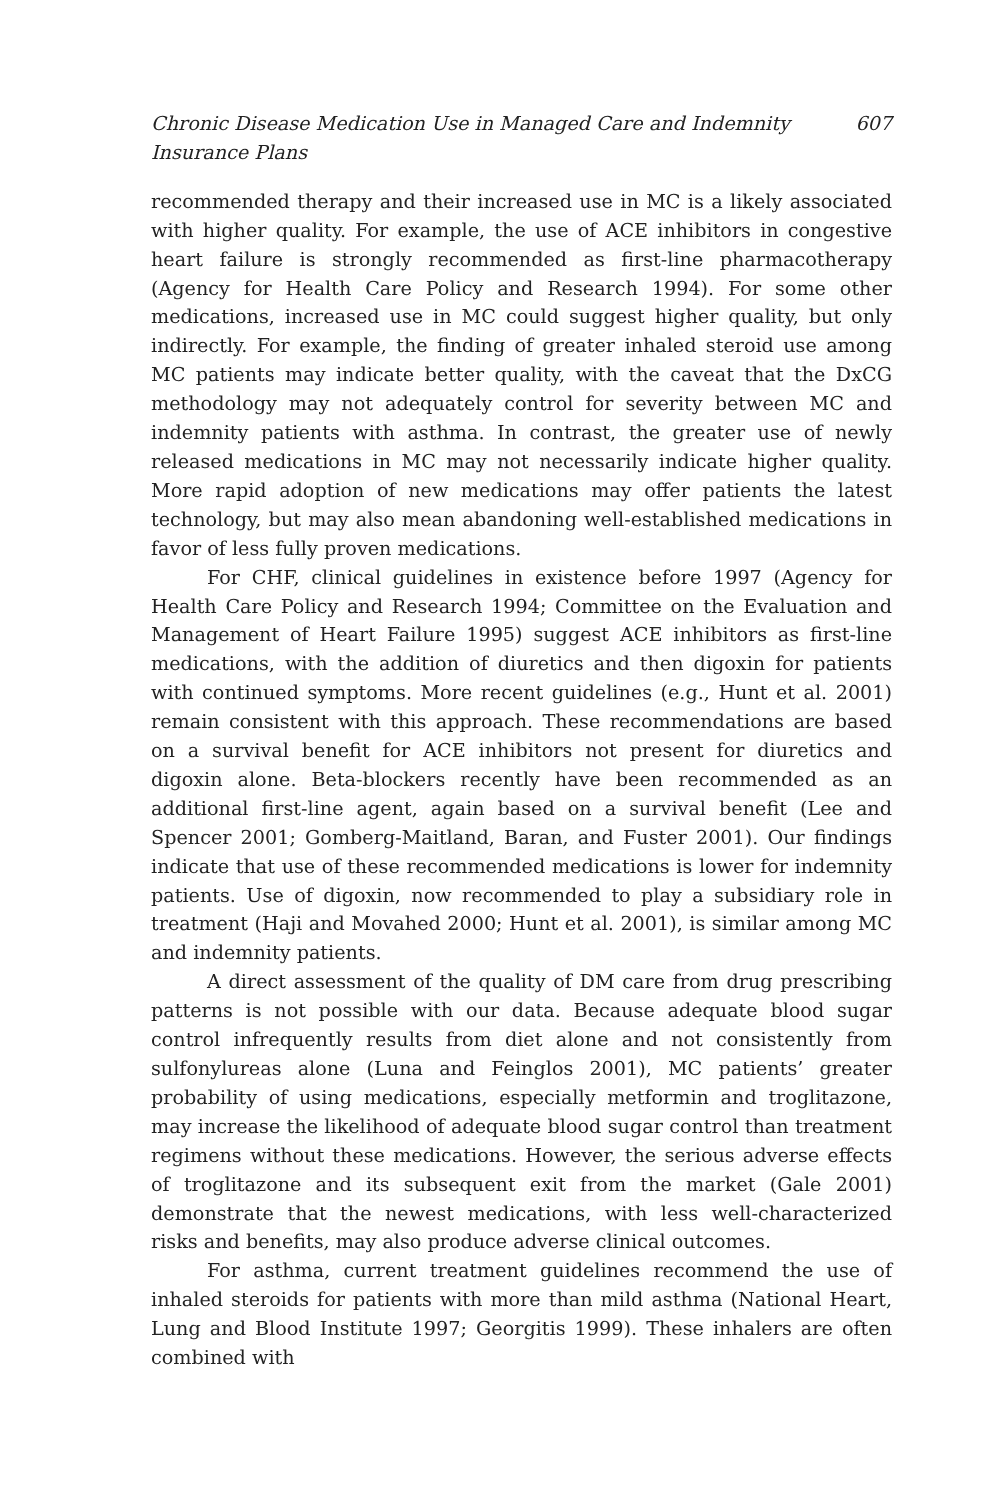Chronic Disease Medication Use in Managed Care and Indemnity Insurance Plans 607
recommended therapy and their increased use in MC is a likely associated with higher quality. For example, the use of ACE inhibitors in congestive heart failure is strongly recommended as first-line pharmacotherapy (Agency for Health Care Policy and Research 1994). For some other medications, increased use in MC could suggest higher quality, but only indirectly. For example, the finding of greater inhaled steroid use among MC patients may indicate better quality, with the caveat that the DxCG methodology may not adequately control for severity between MC and indemnity patients with asthma. In contrast, the greater use of newly released medications in MC may not necessarily indicate higher quality. More rapid adoption of new medications may offer patients the latest technology, but may also mean abandoning well-established medications in favor of less fully proven medications.
For CHF, clinical guidelines in existence before 1997 (Agency for Health Care Policy and Research 1994; Committee on the Evaluation and Management of Heart Failure 1995) suggest ACE inhibitors as first-line medications, with the addition of diuretics and then digoxin for patients with continued symptoms. More recent guidelines (e.g., Hunt et al. 2001) remain consistent with this approach. These recommendations are based on a survival benefit for ACE inhibitors not present for diuretics and digoxin alone. Beta-blockers recently have been recommended as an additional first-line agent, again based on a survival benefit (Lee and Spencer 2001; Gomberg-Maitland, Baran, and Fuster 2001). Our findings indicate that use of these recommended medications is lower for indemnity patients. Use of digoxin, now recommended to play a subsidiary role in treatment (Haji and Movahed 2000; Hunt et al. 2001), is similar among MC and indemnity patients.
A direct assessment of the quality of DM care from drug prescribing patterns is not possible with our data. Because adequate blood sugar control infrequently results from diet alone and not consistently from sulfonylureas alone (Luna and Feinglos 2001), MC patients’ greater probability of using medications, especially metformin and troglitazone, may increase the likelihood of adequate blood sugar control than treatment regimens without these medications. However, the serious adverse effects of troglitazone and its subsequent exit from the market (Gale 2001) demonstrate that the newest medications, with less well-characterized risks and benefits, may also produce adverse clinical outcomes.
For asthma, current treatment guidelines recommend the use of inhaled steroids for patients with more than mild asthma (National Heart, Lung and Blood Institute 1997; Georgitis 1999). These inhalers are often combined with